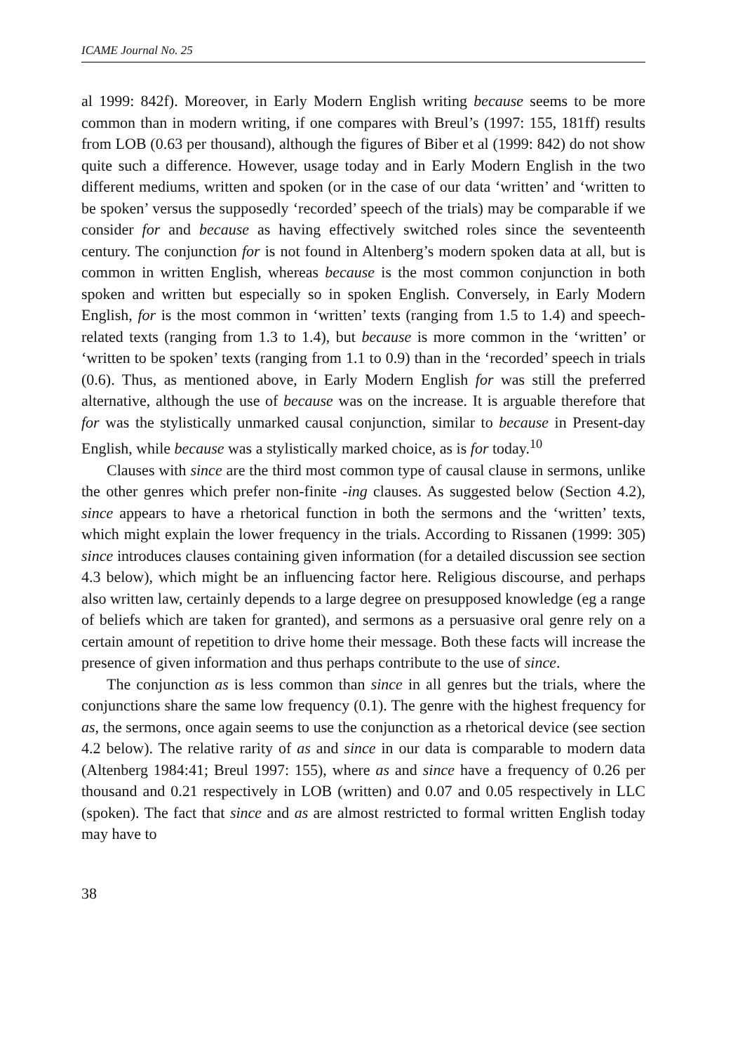ICAME Journal No. 25
al 1999: 842f). Moreover, in Early Modern English writing because seems to be more common than in modern writing, if one compares with Breul’s (1997: 155, 181ff) results from LOB (0.63 per thousand), although the figures of Biber et al (1999: 842) do not show quite such a difference. However, usage today and in Early Modern English in the two different mediums, written and spoken (or in the case of our data ‘written’ and ‘written to be spoken’ versus the supposedly ‘recorded’ speech of the trials) may be comparable if we consider for and because as having effectively switched roles since the seventeenth century. The conjunction for is not found in Altenberg’s modern spoken data at all, but is common in written English, whereas because is the most common conjunction in both spoken and written but especially so in spoken English. Conversely, in Early Modern English, for is the most common in ‘written’ texts (ranging from 1.5 to 1.4) and speech-related texts (ranging from 1.3 to 1.4), but because is more common in the ‘written’ or ‘written to be spoken’ texts (ranging from 1.1 to 0.9) than in the ‘recorded’ speech in trials (0.6). Thus, as mentioned above, in Early Modern English for was still the preferred alternative, although the use of because was on the increase. It is arguable therefore that for was the stylistically unmarked causal conjunction, similar to because in Present-day English, while because was a stylistically marked choice, as is for today.<sup>10</sup>
Clauses with since are the third most common type of causal clause in sermons, unlike the other genres which prefer non-finite -ing clauses. As suggested below (Section 4.2), since appears to have a rhetorical function in both the sermons and the ‘written’ texts, which might explain the lower frequency in the trials. According to Rissanen (1999: 305) since introduces clauses containing given information (for a detailed discussion see section 4.3 below), which might be an influencing factor here. Religious discourse, and perhaps also written law, certainly depends to a large degree on presupposed knowledge (eg a range of beliefs which are taken for granted), and sermons as a persuasive oral genre rely on a certain amount of repetition to drive home their message. Both these facts will increase the presence of given information and thus perhaps contribute to the use of since.
The conjunction as is less common than since in all genres but the trials, where the conjunctions share the same low frequency (0.1). The genre with the highest frequency for as, the sermons, once again seems to use the conjunction as a rhetorical device (see section 4.2 below). The relative rarity of as and since in our data is comparable to modern data (Altenberg 1984:41; Breul 1997: 155), where as and since have a frequency of 0.26 per thousand and 0.21 respectively in LOB (written) and 0.07 and 0.05 respectively in LLC (spoken). The fact that since and as are almost restricted to formal written English today may have to
38